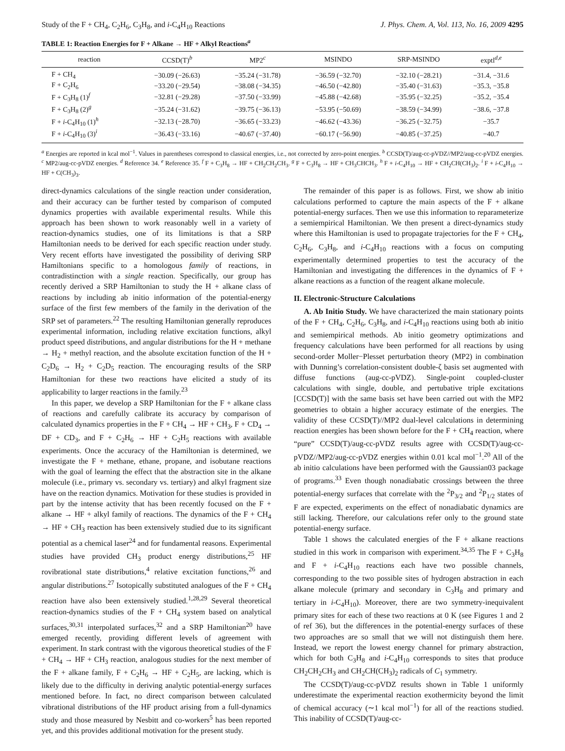Study of the F + CH<sub>4</sub>, C<sub>2</sub>H<sub>6</sub>, C<sub>3</sub>H<sub>8</sub>, and i-C<sub>4</sub>H<sub>10</sub> Reactions J. Phys. Chem. A, Vol. 113, No. 16, 2009 4295
TABLE 1: Reaction Energies for F + Alkane → HF + Alkyl Reactions<sup>a</sup>
| reaction | CCSD(T)<sup>b</sup> | MP2<sup>c</sup> | MSINDO | SRP-MSINDO | exptl<sup>d,e</sup> |
| --- | --- | --- | --- | --- | --- |
| F + CH<sub>4</sub> | −30.09 (−26.63) | −35.24 (−31.78) | −36.59 (−32.70) | −32.10 (−28.21) | −31.4, −31.6 |
| F + C<sub>2</sub>H<sub>6</sub> | −33.20 (−29.54) | −38.08 (−34.35) | −46.50 (−42.80) | −35.40 (−31.63) | −35.3, −35.8 |
| F + C<sub>3</sub>H<sub>8</sub> (1)<sup>f</sup> | −32.81 (−29.28) | −37.50 (−33.99) | −45.88 (−42.68) | −35.95 (−32.25) | −35.2, −35.4 |
| F + C<sub>3</sub>H<sub>8</sub> (2)<sup>g</sup> | −35.24 (−31.62) | −39.75 (−36.13) | −53.95 (−50.69) | −38.59 (−34.99) | −38.6, −37.8 |
| F + i -C<sub>4</sub>H<sub>10</sub> (1)<sup>h</sup> | −32.13 (−28.70) | −36.65 (−33.23) | −46.62 (−43.36) | −36.25 (−32.75) | −35.7 |
| F + i -C<sub>4</sub>H<sub>10</sub> (3)<sup>i</sup> | −36.43 (−33.16) | −40.67 (−37.40) | −60.17 (−56.90) | −40.85 (−37.25) | −40.7 |
<sup>a</sup> Energies are reported in kcal mol<sup>−1</sup>. Values in parentheses correspond to classical energies, i.e., not corrected by zero-point energies. <sup>b</sup> CCSD(T)/aug-cc-pVDZ//MP2/aug-cc-pVDZ energies. <sup>c</sup> MP2/aug-cc-pVDZ energies. <sup>d</sup> Reference 34. <sup>e</sup> Reference 35. <sup>f</sup> F + C<sub>3</sub>H<sub>8</sub> → HF + CH<sub>2</sub>CH<sub>2</sub>CH<sub>3</sub>. <sup>g</sup> F + C<sub>3</sub>H<sub>8</sub> → HF + CH<sub>3</sub>CHCH<sub>3</sub>. <sup>h</sup> F + i-C<sub>4</sub>H<sub>10</sub> → HF + CH<sub>2</sub>CH(CH<sub>3</sub>)<sub>2</sub>. <sup>i</sup> F + i-C<sub>4</sub>H<sub>10</sub> → HF + C(CH<sub>3</sub>)<sub>3</sub>.
direct-dynamics calculations of the single reaction under consideration, and their accuracy can be further tested by comparison of computed dynamics properties with available experimental results. While this approach has been shown to work reasonably well in a variety of reaction-dynamics studies, one of its limitations is that a SRP Hamiltonian needs to be derived for each specific reaction under study. Very recent efforts have investigated the possibility of deriving SRP Hamiltonians specific to a homologous family of reactions, in contradistinction with a single reaction. Specifically, our group has recently derived a SRP Hamiltonian to study the H + alkane class of reactions by including ab initio information of the potential-energy surface of the first few members of the family in the derivation of the SRP set of parameters.<sup>22</sup> The resulting Hamiltonian generally reproduces experimental information, including relative excitation functions, alkyl product speed distributions, and angular distributions for the H + methane → H<sub>2</sub> + methyl reaction, and the absolute excitation function of the H + C<sub>2</sub>D<sub>6</sub> → H<sub>2</sub> + C<sub>2</sub>D<sub>5</sub> reaction. The encouraging results of the SRP Hamiltonian for these two reactions have elicited a study of its applicability to larger reactions in the family.<sup>23</sup>
In this paper, we develop a SRP Hamiltonian for the F + alkane class of reactions and carefully calibrate its accuracy by comparison of calculated dynamics properties in the F + CH<sub>4</sub> → HF + CH<sub>3</sub>, F + CD<sub>4</sub> → DF + CD<sub>3</sub>, and F + C<sub>2</sub>H<sub>6</sub> → HF + C<sub>2</sub>H<sub>5</sub> reactions with available experiments. Once the accuracy of the Hamiltonian is determined, we investigate the F + methane, ethane, propane, and isobutane reactions with the goal of learning the effect that the abstraction site in the alkane molecule (i.e., primary vs. secondary vs. tertiary) and alkyl fragment size have on the reaction dynamics. Motivation for these studies is provided in part by the intense activity that has been recently focused on the F + alkane → HF + alkyl family of reactions. The dynamics of the F + CH<sub>4</sub> → HF + CH<sub>3</sub> reaction has been extensively studied due to its significant potential as a chemical laser<sup>24</sup> and for fundamental reasons. Experimental studies have provided CH<sub>3</sub> product energy distributions,<sup>25</sup> HF rovibrational state distributions,<sup>4</sup> relative excitation functions,<sup>26</sup> and angular distributions.<sup>27</sup> Isotopically substituted analogues of the F + CH<sub>4</sub> reaction have also been extensively studied.<sup>1,28,29</sup> Several theoretical reaction-dynamics studies of the F + CH<sub>4</sub> system based on analytical surfaces,<sup>30,31</sup> interpolated surfaces,<sup>32</sup> and a SRP Hamiltonian<sup>20</sup> have emerged recently, providing different levels of agreement with experiment. In stark contrast with the vigorous theoretical studies of the F + CH<sub>4</sub> → HF + CH<sub>3</sub> reaction, analogous studies for the next member of the F + alkane family, F + C<sub>2</sub>H<sub>6</sub> → HF + C<sub>2</sub>H<sub>5</sub>, are lacking, which is likely due to the difficulty in deriving analytic potential-energy surfaces mentioned before. In fact, no direct comparison between calculated vibrational distributions of the HF product arising from a full-dynamics study and those measured by Nesbitt and co-workers<sup>5</sup> has been reported yet, and this provides additional motivation for the present study.
The remainder of this paper is as follows. First, we show ab initio calculations performed to capture the main aspects of the F + alkane potential-energy surfaces. Then we use this information to reparameterize a semiempirical Hamiltonian. We then present a direct-dynamics study where this Hamiltonian is used to propagate trajectories for the F + CH<sub>4</sub>, C<sub>2</sub>H<sub>6</sub>, C<sub>3</sub>H<sub>8</sub>, and i-C<sub>4</sub>H<sub>10</sub> reactions with a focus on computing experimentally determined properties to test the accuracy of the Hamiltonian and investigating the differences in the dynamics of F + alkane reactions as a function of the reagent alkane molecule.
II. Electronic-Structure Calculations
A. Ab Initio Study. We have characterized the main stationary points of the F + CH<sub>4</sub>, C<sub>2</sub>H<sub>6</sub>, C<sub>3</sub>H<sub>8</sub>, and i-C<sub>4</sub>H<sub>10</sub> reactions using both ab initio and semiempirical methods. Ab initio geometry optimizations and frequency calculations have been performed for all reactions by using second-order Moller−Plesset perturbation theory (MP2) in combination with Dunning’s correlation-consistent double-ζ basis set augmented with diffuse functions (aug-cc-pVDZ). Single-point coupled-cluster calculations with single, double, and pertubative triple excitations [CCSD(T)] with the same basis set have been carried out with the MP2 geometries to obtain a higher accuracy estimate of the energies. The validity of these CCSD(T)//MP2 dual-level calculations in determining reaction energies has been shown before for the F + CH<sub>4</sub> reaction, where “pure” CCSD(T)/aug-cc-pVDZ results agree with CCSD(T)/aug-cc-pVDZ//MP2/aug-cc-pVDZ energies within 0.01 kcal mol<sup>−1</sup>.<sup>20</sup> All of the ab initio calculations have been performed with the Gaussian03 package of programs.<sup>33</sup> Even though nonadiabatic crossings between the three potential-energy surfaces that correlate with the <sup>2</sup>P<sub>3/2</sub> and <sup>2</sup>P<sub>1/2</sub> states of F are expected, experiments on the effect of nonadiabatic dynamics are still lacking. Therefore, our calculations refer only to the ground state potential-energy surface.
Table 1 shows the calculated energies of the F + alkane reactions studied in this work in comparison with experiment.<sup>34,35</sup> The F + C<sub>3</sub>H<sub>8</sub> and F + i-C<sub>4</sub>H<sub>10</sub> reactions each have two possible channels, corresponding to the two possible sites of hydrogen abstraction in each alkane molecule (primary and secondary in C<sub>3</sub>H<sub>8</sub> and primary and tertiary in i-C<sub>4</sub>H<sub>10</sub>). Moreover, there are two symmetry-inequivalent primary sites for each of these two reactions at 0 K (see Figures 1 and 2 of ref 36), but the differences in the potential-energy surfaces of these two approaches are so small that we will not distinguish them here. Instead, we report the lowest energy channel for primary abstraction, which for both C<sub>3</sub>H<sub>8</sub> and i-C<sub>4</sub>H<sub>10</sub> corresponds to sites that produce CH<sub>2</sub>CH<sub>2</sub>CH<sub>3</sub> and CH<sub>2</sub>CH(CH<sub>3</sub>)<sub>2</sub> radicals of C<sub>1</sub> symmetry.
The CCSD(T)/aug-cc-pVDZ results shown in Table 1 uniformly underestimate the experimental reaction exothermicity beyond the limit of chemical accuracy (∼1 kcal mol<sup>−1</sup>) for all of the reactions studied. This inability of CCSD(T)/aug-cc-